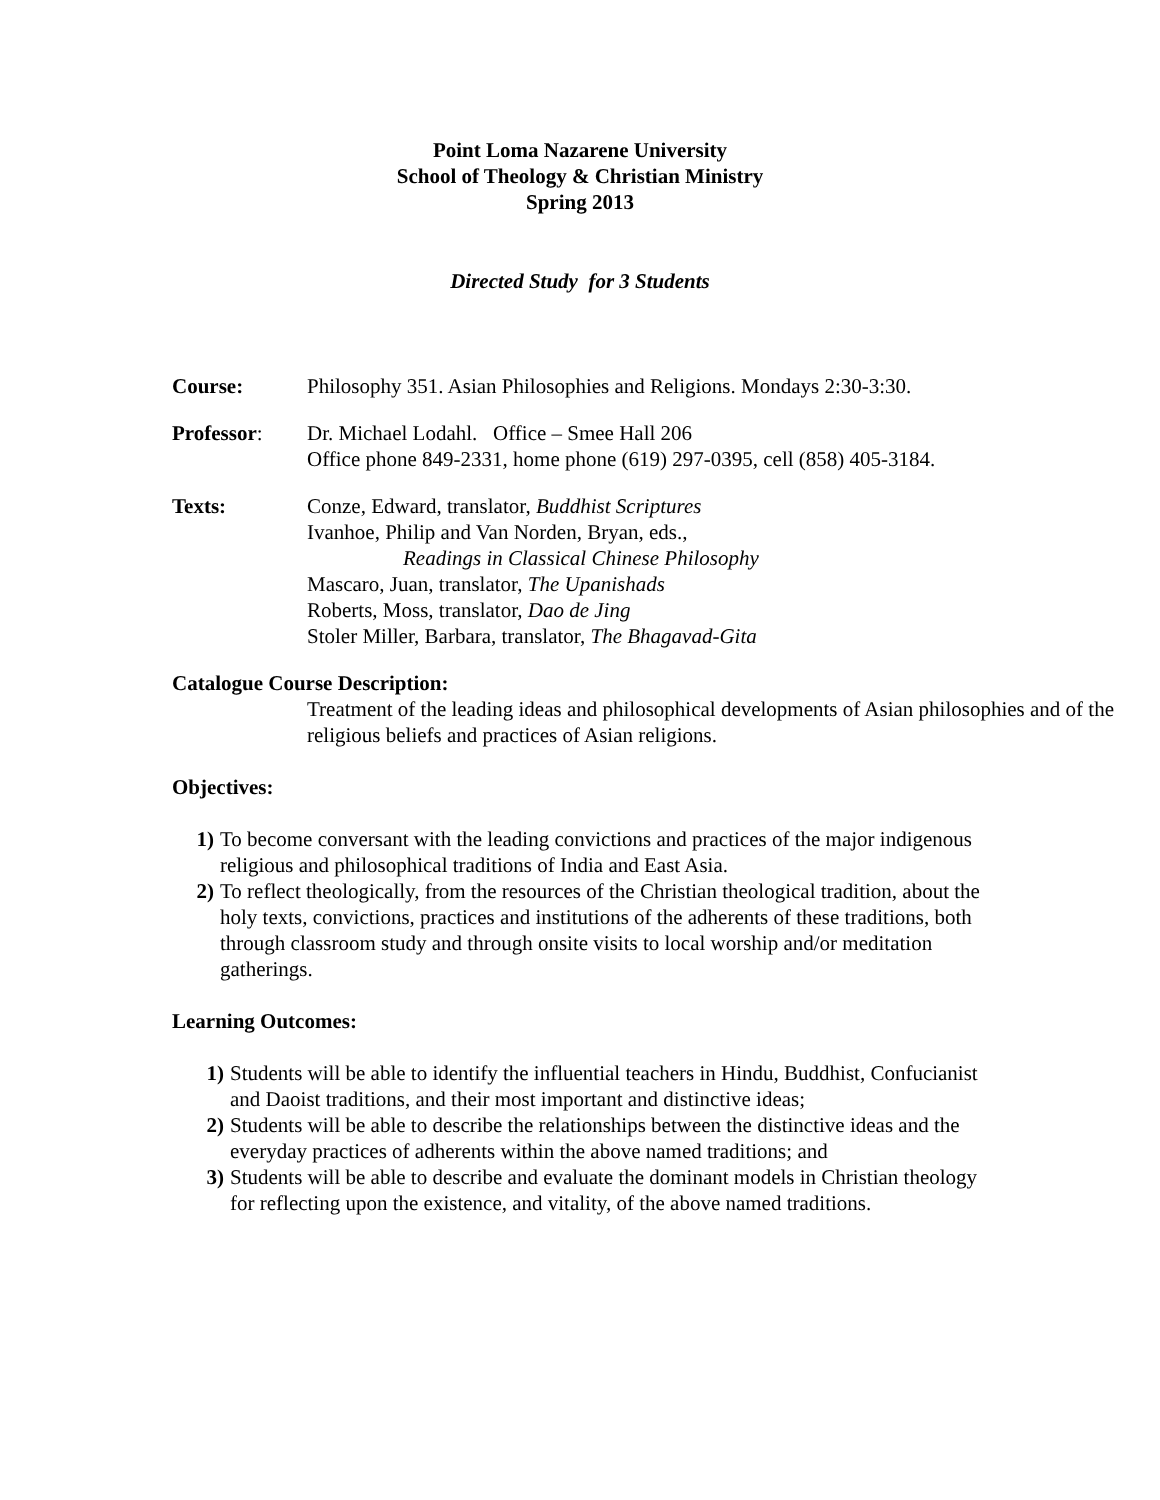Point Loma Nazarene University
School of Theology & Christian Ministry
Spring 2013
Directed Study for 3 Students
Course: Philosophy 351. Asian Philosophies and Religions. Mondays 2:30-3:30.
Professor: Dr. Michael Lodahl. Office – Smee Hall 206
Office phone 849-2331, home phone (619) 297-0395, cell (858) 405-3184.
Texts: Conze, Edward, translator, Buddhist Scriptures
Ivanhoe, Philip and Van Norden, Bryan, eds.,
Readings in Classical Chinese Philosophy
Mascaro, Juan, translator, The Upanishads
Roberts, Moss, translator, Dao de Jing
Stoler Miller, Barbara, translator, The Bhagavad-Gita
Catalogue Course Description:
Treatment of the leading ideas and philosophical developments of Asian philosophies and of the religious beliefs and practices of Asian religions.
Objectives:
1) To become conversant with the leading convictions and practices of the major indigenous religious and philosophical traditions of India and East Asia.
2) To reflect theologically, from the resources of the Christian theological tradition, about the holy texts, convictions, practices and institutions of the adherents of these traditions, both through classroom study and through onsite visits to local worship and/or meditation gatherings.
Learning Outcomes:
1) Students will be able to identify the influential teachers in Hindu, Buddhist, Confucianist and Daoist traditions, and their most important and distinctive ideas;
2) Students will be able to describe the relationships between the distinctive ideas and the everyday practices of adherents within the above named traditions; and
3) Students will be able to describe and evaluate the dominant models in Christian theology for reflecting upon the existence, and vitality, of the above named traditions.